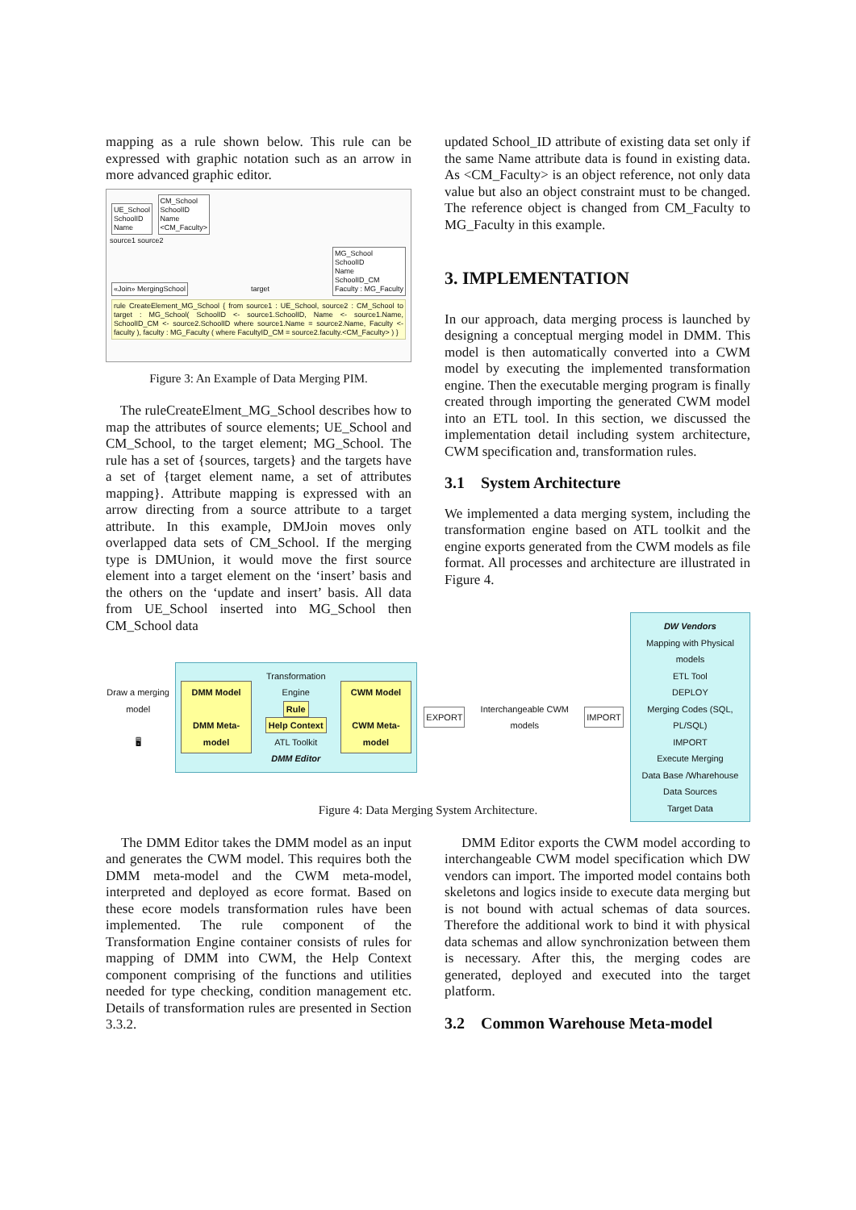mapping as a rule shown below. This rule can be expressed with graphic notation such as an arrow in more advanced graphic editor.
UE_School
SchoolID
Name
CM_School
SchoolID
Name
<CM_Faculty>
source1 source2
«Join» MergingSchool
target
MG_School
SchoolID
Name
SchoolID_CM
Faculty : MG_Faculty
rule CreateElement_MG_School { from source1 : UE_School, source2 : CM_School to target : MG_School( SchoolID <- source1.SchoolID, Name <- source1.Name, SchoolID_CM <- source2.SchoolID where source1.Name = source2.Name, Faculty <- faculty ), faculty : MG_Faculty ( where FacultyID_CM = source2.faculty.<CM_Faculty> ) }
Figure 3: An Example of Data Merging PIM.
The ruleCreateElment_MG_School describes how to map the attributes of source elements; UE_School and CM_School, to the target element; MG_School. The rule has a set of {sources, targets} and the targets have a set of {target element name, a set of attributes mapping}. Attribute mapping is expressed with an arrow directing from a source attribute to a target attribute. In this example, DMJoin moves only overlapped data sets of CM_School. If the merging type is DMUnion, it would move the first source element into a target element on the ‘insert’ basis and the others on the ‘update and insert’ basis. All data from UE_School inserted into MG_School then CM_School data
updated School_ID attribute of existing data set only if the same Name attribute data is found in existing data. As <CM_Faculty> is an object reference, not only data value but also an object constraint must to be changed. The reference object is changed from CM_Faculty to MG_Faculty in this example.
3. IMPLEMENTATION
In our approach, data merging process is launched by designing a conceptual merging model in DMM. This model is then automatically converted into a CWM model by executing the implemented transformation engine. Then the executable merging program is finally created through importing the generated CWM model into an ETL tool. In this section, we discussed the implementation detail including system architecture, CWM specification and, transformation rules.
3.1 System Architecture
We implemented a data merging system, including the transformation engine based on ATL toolkit and the engine exports generated from the CWM models as file format. All processes and architecture are illustrated in Figure 4.
Draw a merging model
🖥
DMM Model
DMM Meta-model
Transformation Engine
Rule
Help Context
ATL Toolkit
DMM Editor
CWM Model
CWM Meta-model
EXPORT
Interchangeable CWM models
IMPORT
DW Vendors
Mapping with Physical models
ETL Tool
DEPLOY
Merging Codes (SQL, PL/SQL)
IMPORT
Execute Merging
Data Base /Wharehouse
Data Sources
Target Data
Figure 4: Data Merging System Architecture.
The DMM Editor takes the DMM model as an input and generates the CWM model. This requires both the DMM meta-model and the CWM meta-model, interpreted and deployed as ecore format. Based on these ecore models transformation rules have been implemented. The rule component of the Transformation Engine container consists of rules for mapping of DMM into CWM, the Help Context component comprising of the functions and utilities needed for type checking, condition management etc. Details of transformation rules are presented in Section 3.3.2.
DMM Editor exports the CWM model according to interchangeable CWM model specification which DW vendors can import. The imported model contains both skeletons and logics inside to execute data merging but is not bound with actual schemas of data sources. Therefore the additional work to bind it with physical data schemas and allow synchronization between them is necessary. After this, the merging codes are generated, deployed and executed into the target platform.
3.2 Common Warehouse Meta-model